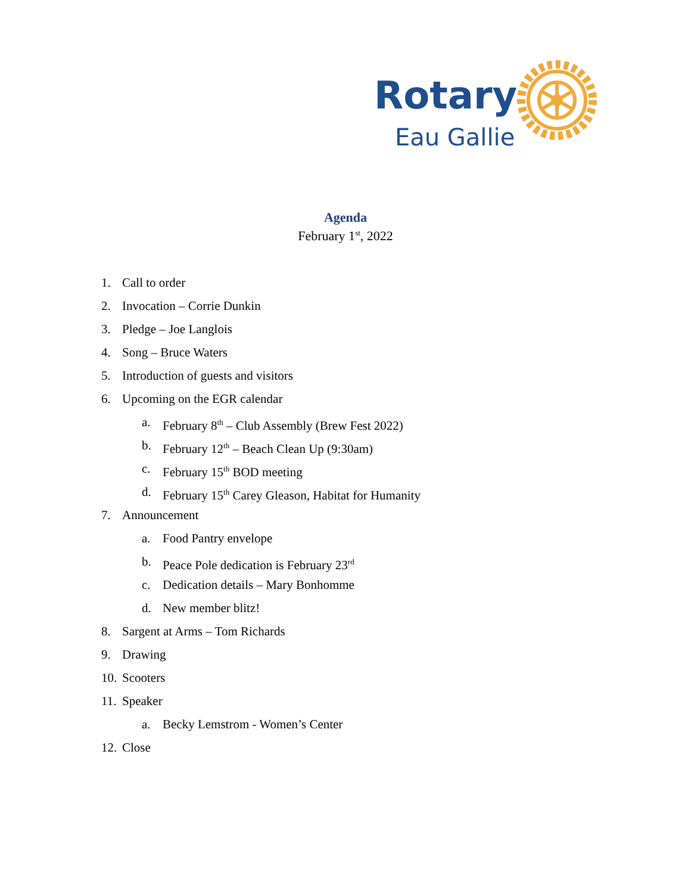Rotary
Eau Gallie
Agenda
February 1<sup>st</sup>, 2022
1. Call to order
2. Invocation – Corrie Dunkin
3. Pledge – Joe Langlois
4. Song – Bruce Waters
5. Introduction of guests and visitors
6. Upcoming on the EGR calendar
a. February 8<sup>th</sup> – Club Assembly (Brew Fest 2022)
b. February 12<sup>th</sup> – Beach Clean Up (9:30am)
c. February 15<sup>th</sup> BOD meeting
d. February 15<sup>th</sup> Carey Gleason, Habitat for Humanity
7. Announcement
a. Food Pantry envelope
b. Peace Pole dedication is February 23<sup>rd</sup>
c. Dedication details – Mary Bonhomme
d. New member blitz!
8. Sargent at Arms – Tom Richards
9. Drawing
10. Scooters
11. Speaker
a. Becky Lemstrom - Women’s Center
12. Close